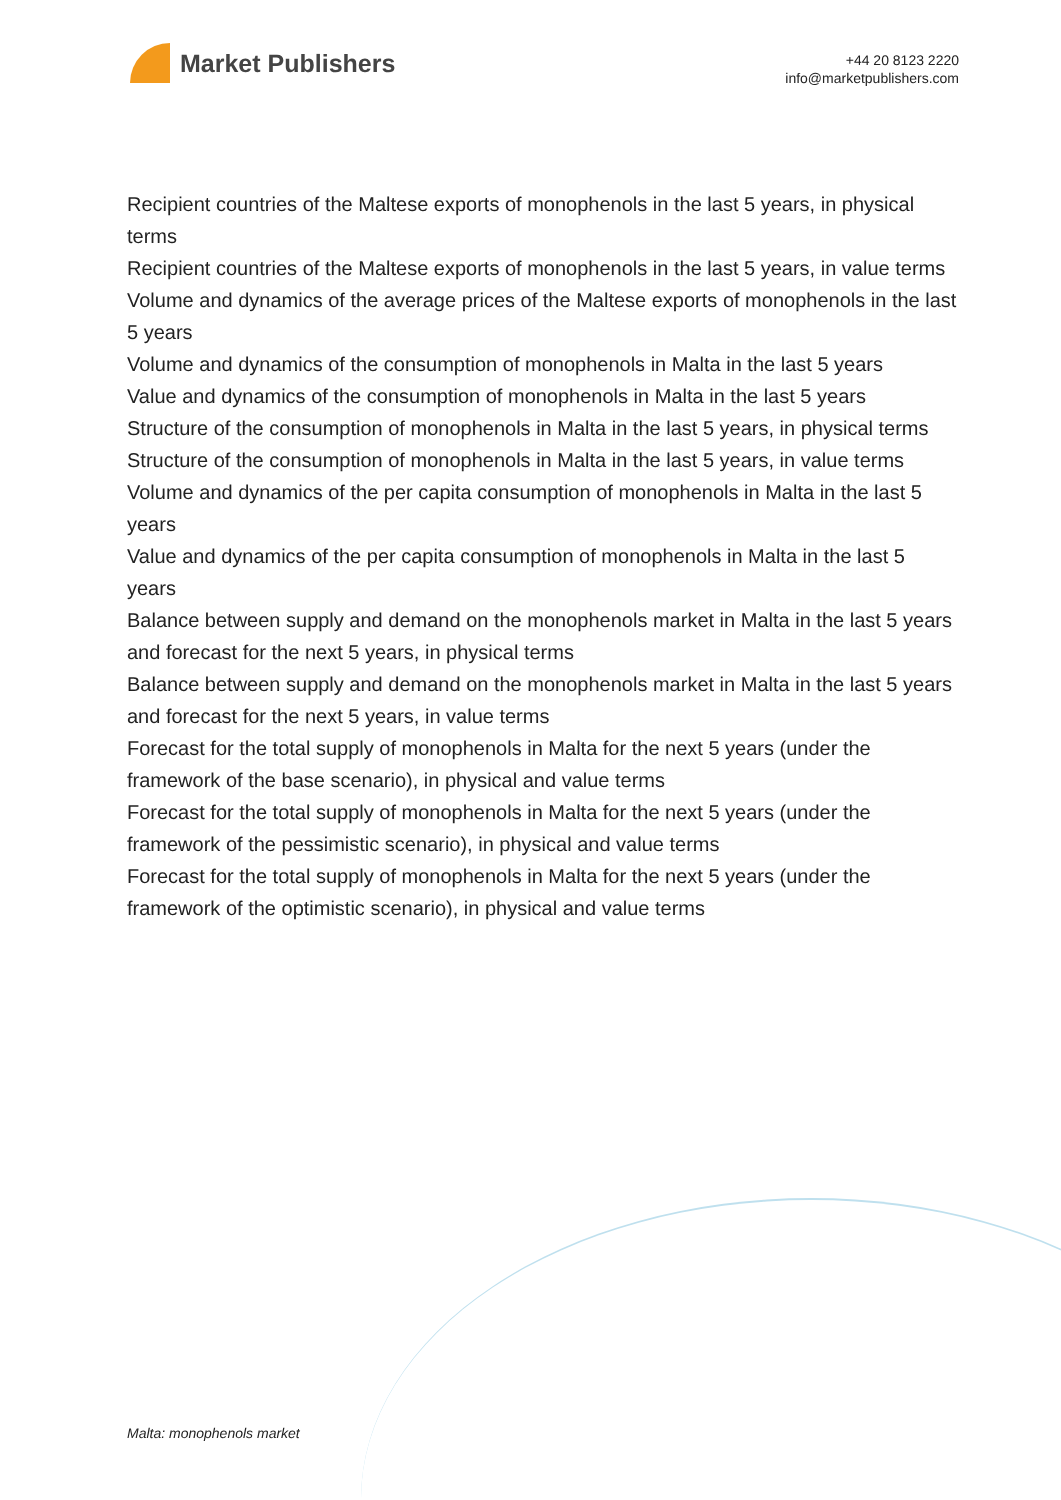Market Publishers
+44 20 8123 2220
info@marketpublishers.com
Recipient countries of the Maltese exports of monophenols in the last 5 years, in physical terms
Recipient countries of the Maltese exports of monophenols in the last 5 years, in value terms
Volume and dynamics of the average prices of the Maltese exports of monophenols in the last 5 years
Volume and dynamics of the consumption of monophenols in Malta in the last 5 years
Value and dynamics of the consumption of monophenols in Malta in the last 5 years
Structure of the consumption of monophenols in Malta in the last 5 years, in physical terms
Structure of the consumption of monophenols in Malta in the last 5 years, in value terms
Volume and dynamics of the per capita consumption of monophenols in Malta in the last 5 years
Value and dynamics of the per capita consumption of monophenols in Malta in the last 5 years
Balance between supply and demand on the monophenols market in Malta in the last 5 years and forecast for the next 5 years, in physical terms
Balance between supply and demand on the monophenols market in Malta in the last 5 years and forecast for the next 5 years, in value terms
Forecast for the total supply of monophenols in Malta for the next 5 years (under the framework of the base scenario), in physical and value terms
Forecast for the total supply of monophenols in Malta for the next 5 years (under the framework of the pessimistic scenario), in physical and value terms
Forecast for the total supply of monophenols in Malta for the next 5 years (under the framework of the optimistic scenario), in physical and value terms
Malta: monophenols market